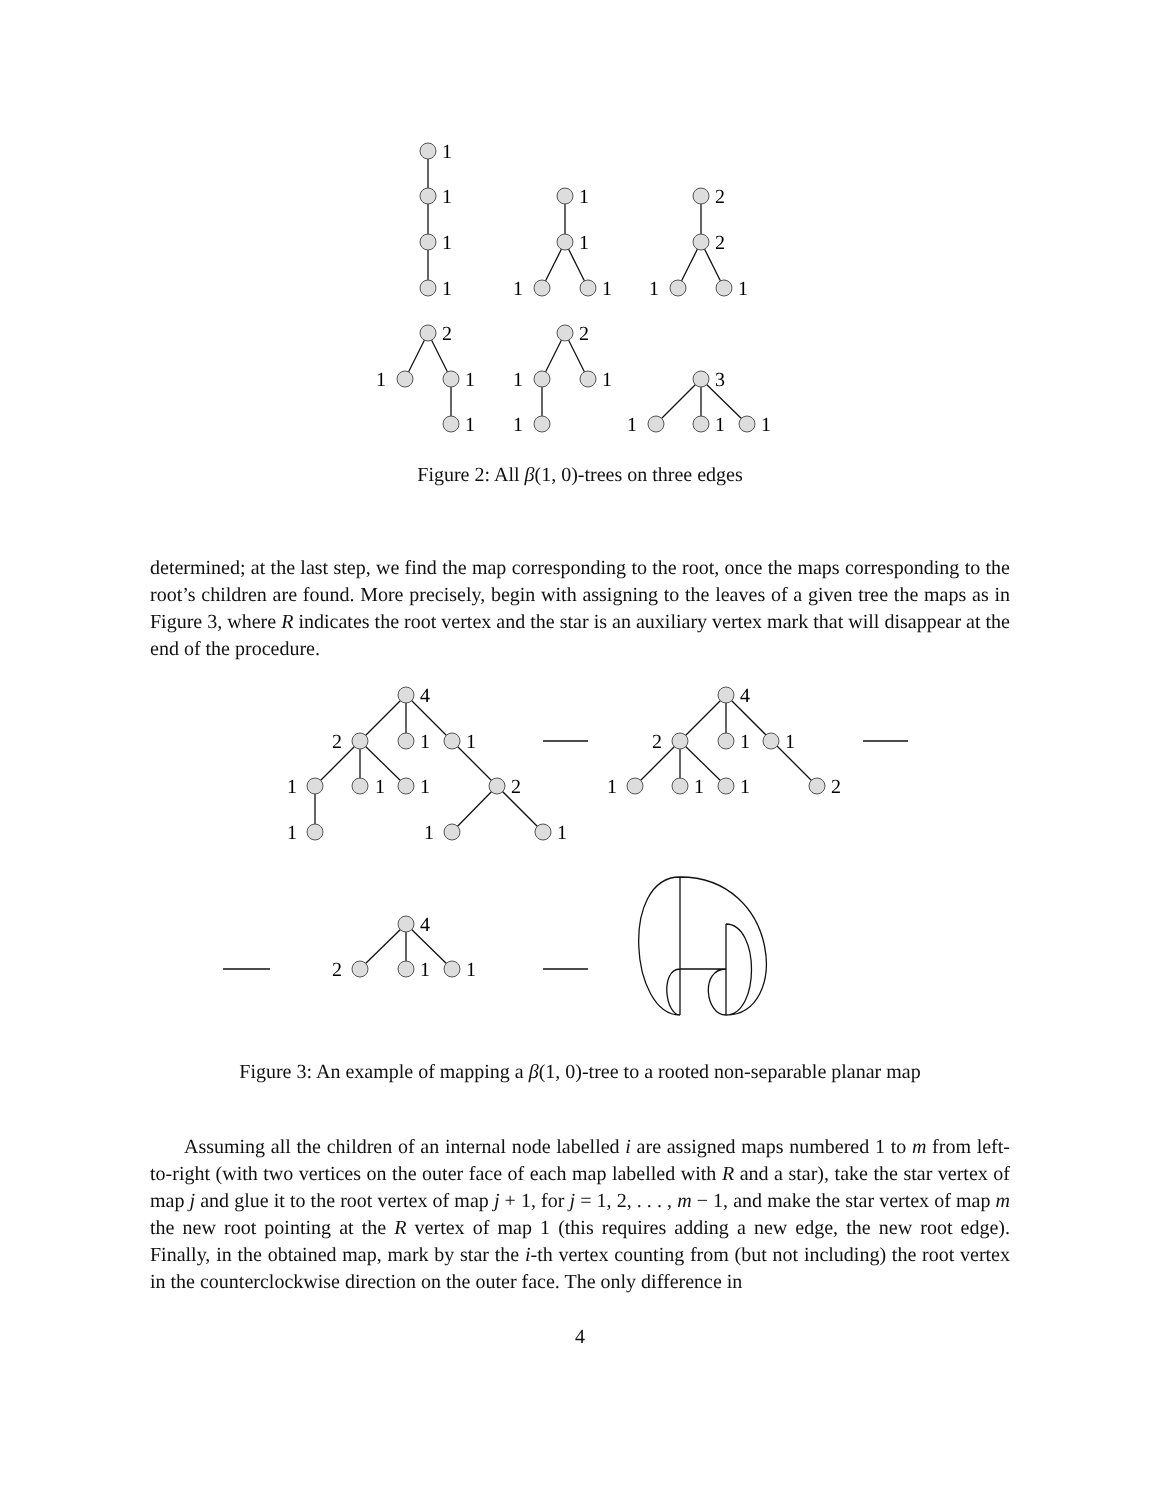1
1
1
1
1
1
1
1
2
2
1
1
2
1
1
1
2
1
1
1
3
1
1
1
Figure 2: All β(1, 0)-trees on three edges
determined; at the last step, we find the map corresponding to the root, once the maps corresponding to the root’s children are found. More precisely, begin with assigning to the leaves of a given tree the maps as in Figure 3, where R indicates the root vertex and the star is an auxiliary vertex mark that will disappear at the end of the procedure.
4
2
1
1
1
1
1
2
1
1
1
4
2
1
1
1
1
1
2
4
2
1
1
Figure 3: An example of mapping a β(1, 0)-tree to a rooted non-separable planar map
Assuming all the children of an internal node labelled i are assigned maps numbered 1 to m from left-to-right (with two vertices on the outer face of each map labelled with R and a star), take the star vertex of map j and glue it to the root vertex of map j + 1, for j = 1, 2, . . . , m − 1, and make the star vertex of map m the new root pointing at the R vertex of map 1 (this requires adding a new edge, the new root edge). Finally, in the obtained map, mark by star the i-th vertex counting from (but not including) the root vertex in the counterclockwise direction on the outer face. The only difference in
4